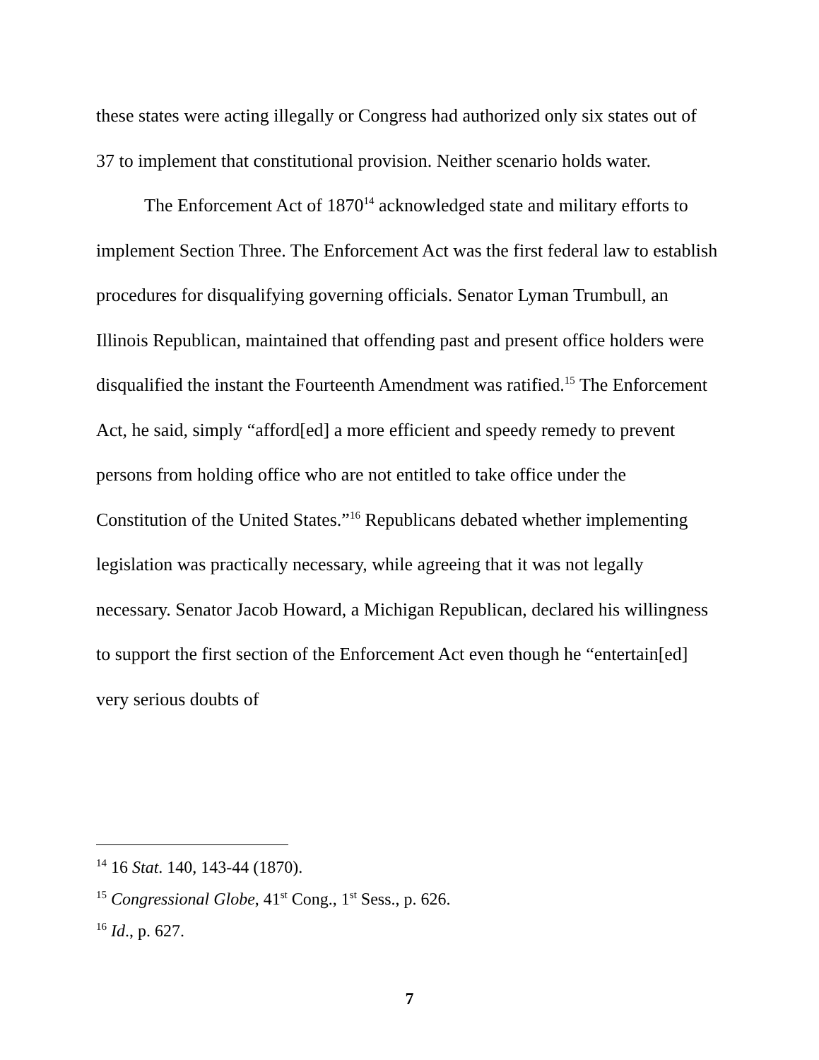these states were acting illegally or Congress had authorized only six states out of 37 to implement that constitutional provision. Neither scenario holds water.
The Enforcement Act of 1870<sup>14</sup> acknowledged state and military efforts to implement Section Three. The Enforcement Act was the first federal law to establish procedures for disqualifying governing officials. Senator Lyman Trumbull, an Illinois Republican, maintained that offending past and present office holders were disqualified the instant the Fourteenth Amendment was ratified.<sup>15</sup> The Enforcement Act, he said, simply “afford[ed] a more efficient and speedy remedy to prevent persons from holding office who are not entitled to take office under the Constitution of the United States.”<sup>16</sup> Republicans debated whether implementing legislation was practically necessary, while agreeing that it was not legally necessary. Senator Jacob Howard, a Michigan Republican, declared his willingness to support the first section of the Enforcement Act even though he “entertain[ed] very serious doubts of
<sup>14</sup> 16 Stat. 140, 143-44 (1870).
<sup>15</sup> Congressional Globe, 41<sup>st</sup> Cong., 1<sup>st</sup> Sess., p. 626.
<sup>16</sup> Id., p. 627.
7